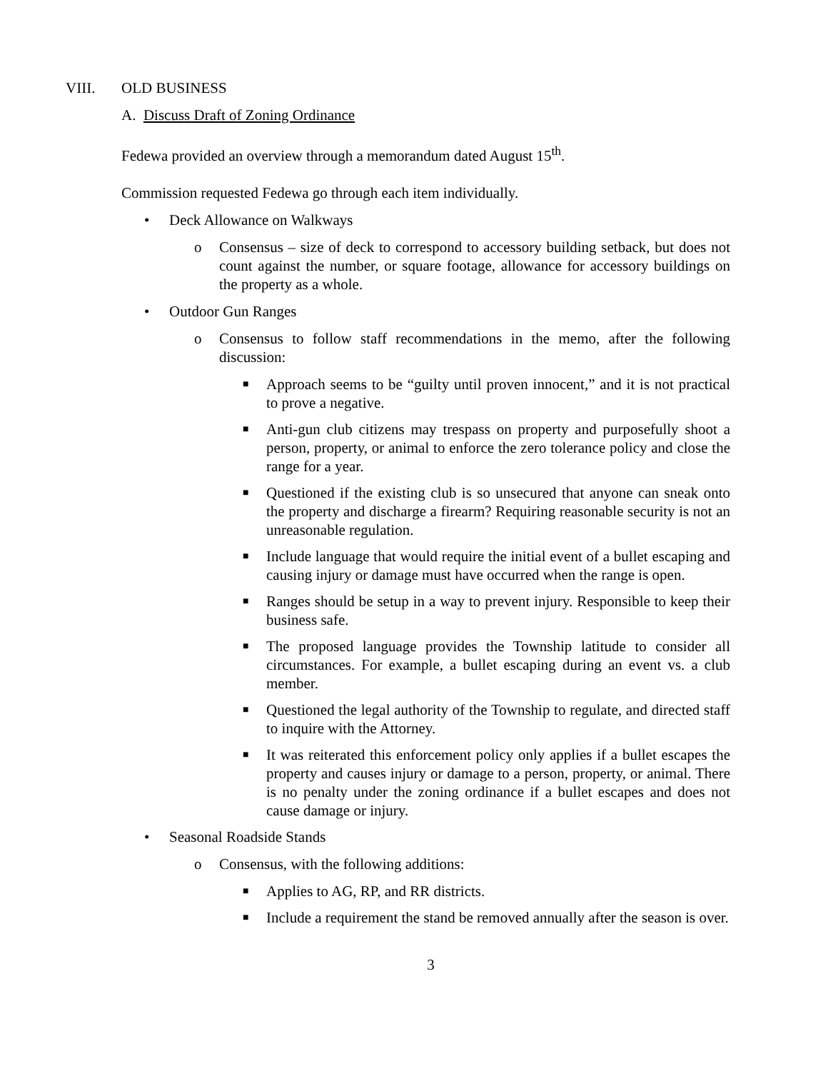VIII. OLD BUSINESS
A. Discuss Draft of Zoning Ordinance
Fedewa provided an overview through a memorandum dated August 15<sup>th</sup>.
Commission requested Fedewa go through each item individually.
• Deck Allowance on Walkways
o Consensus – size of deck to correspond to accessory building setback, but does not count against the number, or square footage, allowance for accessory buildings on the property as a whole.
• Outdoor Gun Ranges
o Consensus to follow staff recommendations in the memo, after the following discussion:
■ Approach seems to be “guilty until proven innocent,” and it is not practical to prove a negative.
■ Anti-gun club citizens may trespass on property and purposefully shoot a person, property, or animal to enforce the zero tolerance policy and close the range for a year.
■ Questioned if the existing club is so unsecured that anyone can sneak onto the property and discharge a firearm? Requiring reasonable security is not an unreasonable regulation.
■ Include language that would require the initial event of a bullet escaping and causing injury or damage must have occurred when the range is open.
■ Ranges should be setup in a way to prevent injury. Responsible to keep their business safe.
■ The proposed language provides the Township latitude to consider all circumstances. For example, a bullet escaping during an event vs. a club member.
■ Questioned the legal authority of the Township to regulate, and directed staff to inquire with the Attorney.
■ It was reiterated this enforcement policy only applies if a bullet escapes the property and causes injury or damage to a person, property, or animal. There is no penalty under the zoning ordinance if a bullet escapes and does not cause damage or injury.
• Seasonal Roadside Stands
o Consensus, with the following additions:
■ Applies to AG, RP, and RR districts.
■ Include a requirement the stand be removed annually after the season is over.
3